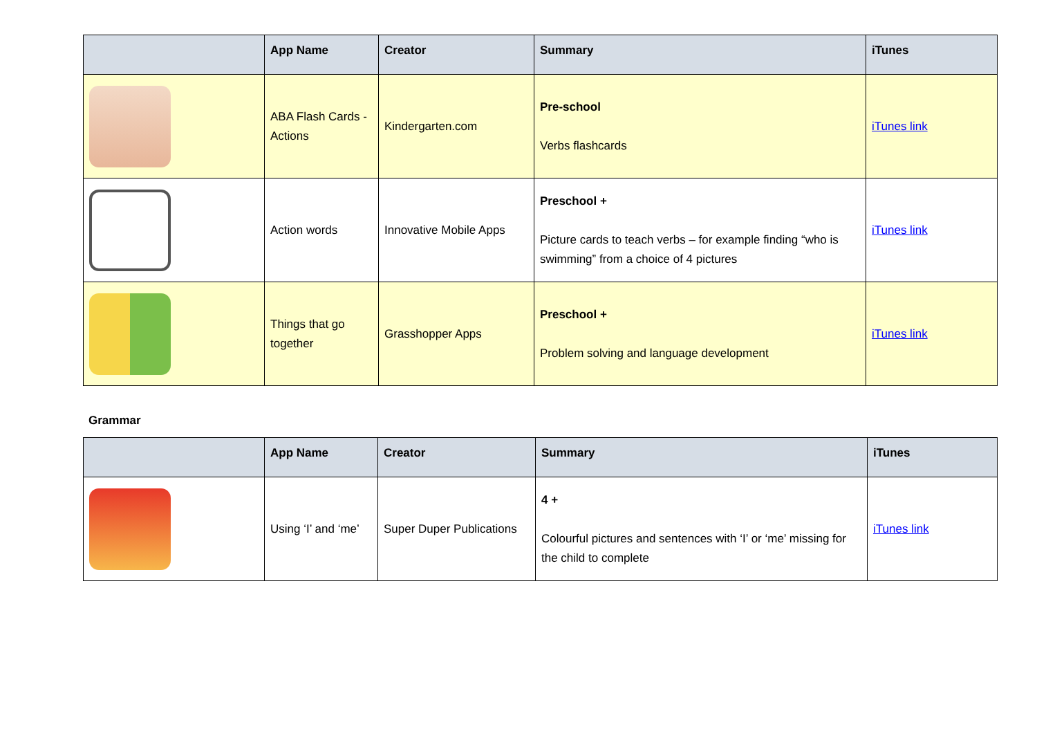| | App Name | Creator | Summary | iTunes |
| --- | --- | --- | --- | --- |
| | ABA Flash Cards - Actions | Kindergarten.com | Pre-school Verbs flashcards | iTunes link |
| | Action words | Innovative Mobile Apps | Preschool + Picture cards to teach verbs – for example finding “who is swimming” from a choice of 4 pictures | iTunes link |
| | Things that go together | Grasshopper Apps | Preschool + Problem solving and language development | iTunes link |
Grammar
| | App Name | Creator | Summary | iTunes |
| --- | --- | --- | --- | --- |
| | Using ‘I’ and ‘me’ | Super Duper Publications | 4 + Colourful pictures and sentences with ‘I’ or ‘me’ missing for the child to complete | iTunes link |